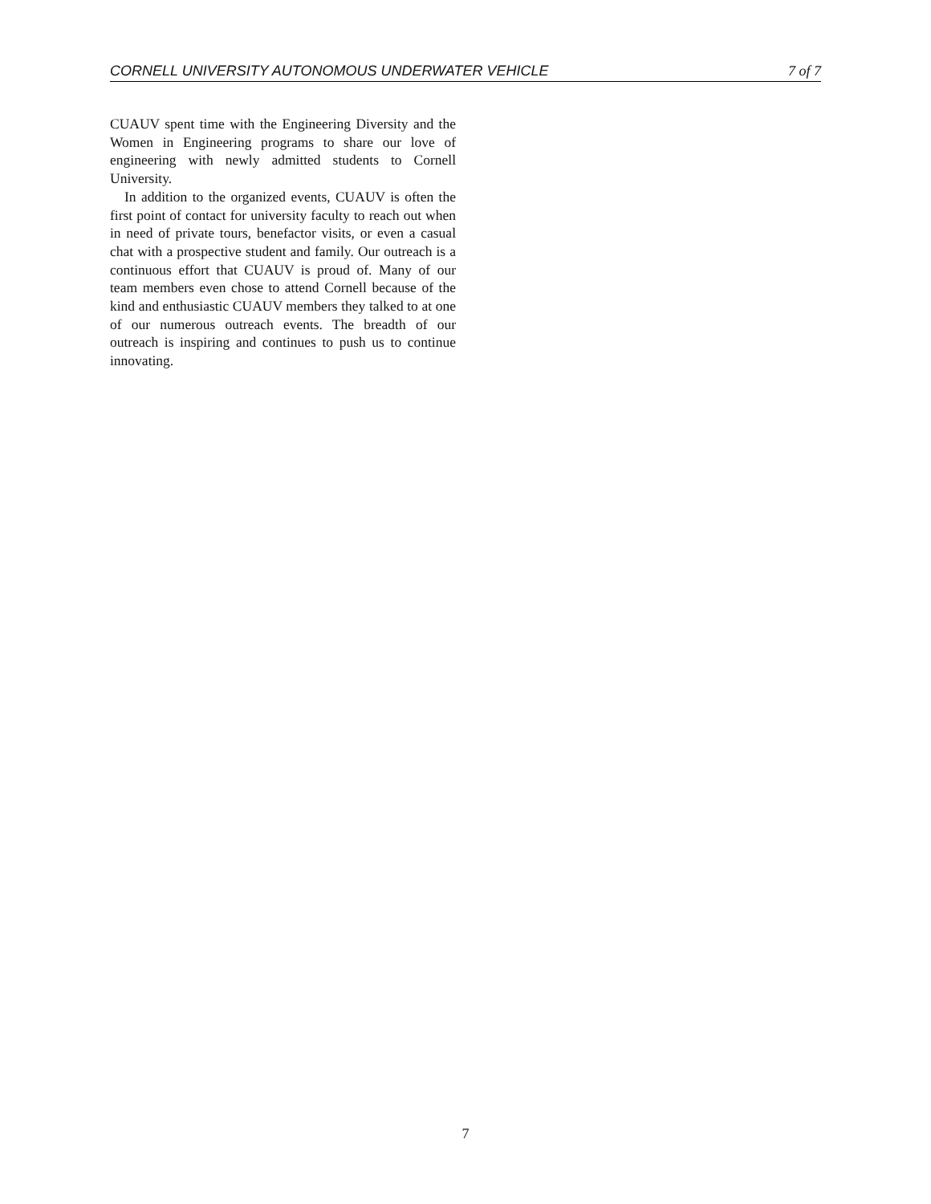CORNELL UNIVERSITY AUTONOMOUS UNDERWATER VEHICLE 7 of 7
CUAUV spent time with the Engineering Diversity and the Women in Engineering programs to share our love of engineering with newly admitted students to Cornell University.
In addition to the organized events, CUAUV is often the first point of contact for university faculty to reach out when in need of private tours, benefactor visits, or even a casual chat with a prospective student and family. Our outreach is a continuous effort that CUAUV is proud of. Many of our team members even chose to attend Cornell because of the kind and enthusiastic CUAUV members they talked to at one of our numerous outreach events. The breadth of our outreach is inspiring and continues to push us to continue innovating.
7